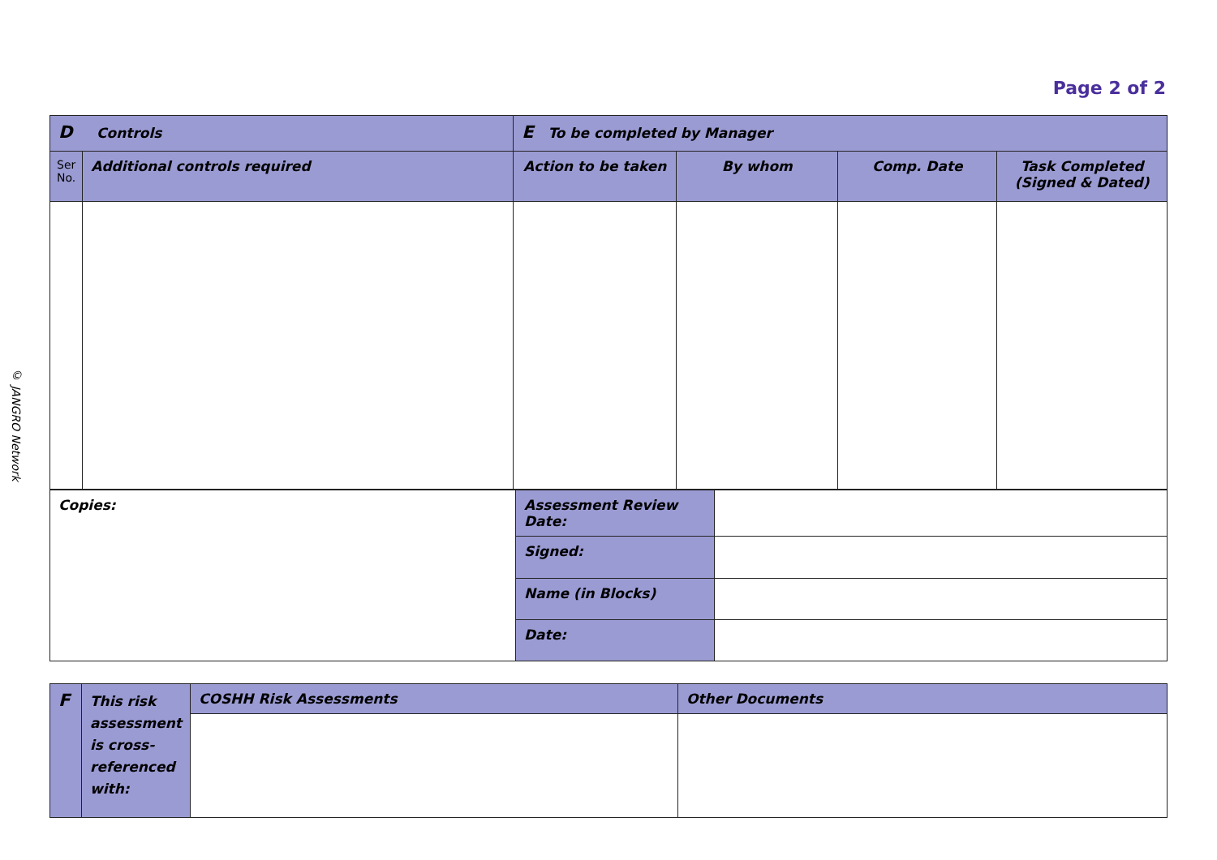Page 2 of 2
© JANGRO Network
| D Controls | | E To be completed by Manager | | | |
| Ser No. | Additional controls required | Action to be taken | By whom | Comp. Date | Task Completed (Signed & Dated) |
| Copies: | Assessment Review Date: | |
| | Signed: | |
| | Name (in Blocks) | |
| | Date: | |
| F | This risk assessment is cross-referenced with: | COSHH Risk Assessments | Other Documents |